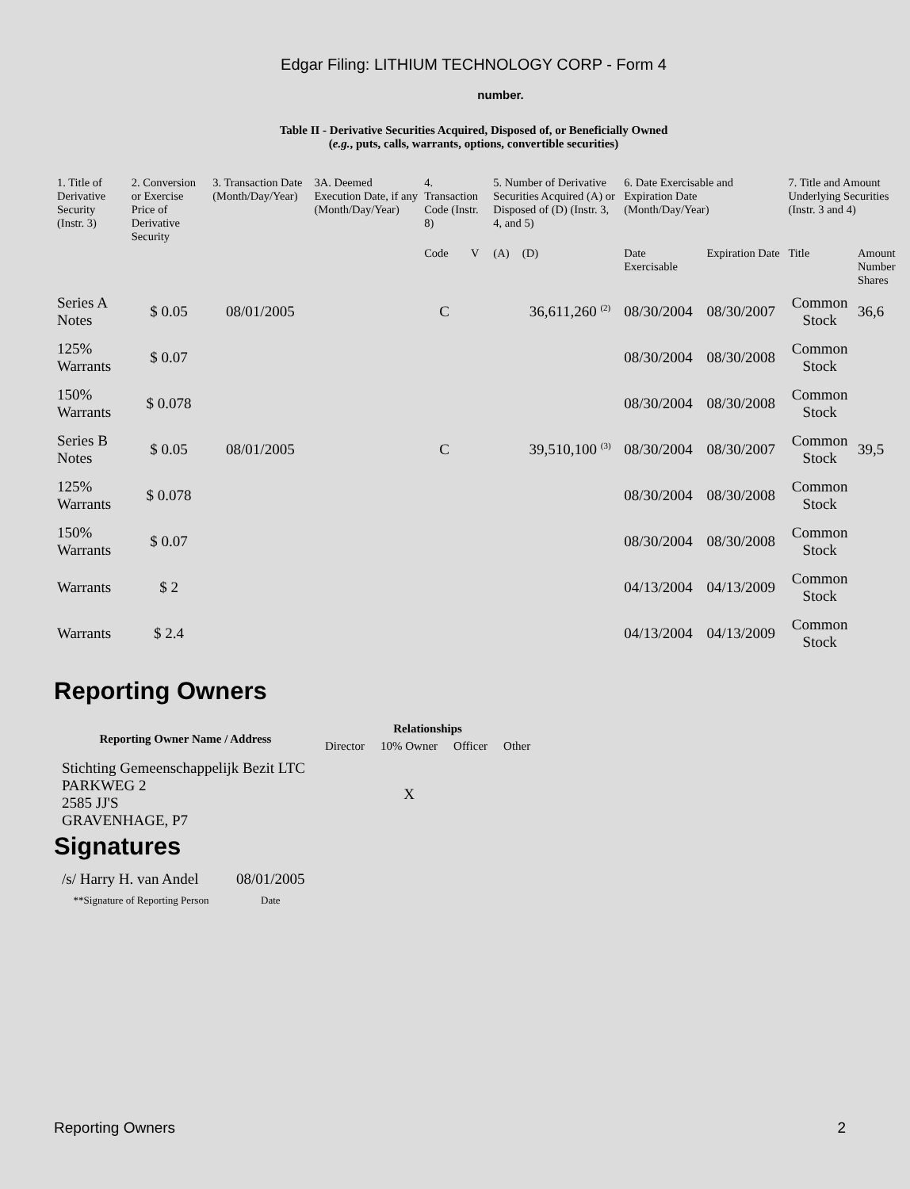Edgar Filing: LITHIUM TECHNOLOGY CORP - Form 4
number.
Table II - Derivative Securities Acquired, Disposed of, or Beneficially Owned
(e.g., puts, calls, warrants, options, convertible securities)
| 1. Title of Derivative Security (Instr. 3) | 2. Conversion or Exercise Price of Derivative Security | 3. Transaction Date (Month/Day/Year) | 3A. Deemed Execution Date, if any (Month/Day/Year) | 4. Transaction Code (Instr. 8) | | 5. Number of Derivative Securities Acquired (A) or Disposed of (D) (Instr. 3, 4, and 5) | | 6. Date Exercisable and Expiration Date (Month/Day/Year) | | 7. Title and Amount Underlying Securities (Instr. 3 and 4) | |
| | | | | Code | V | (A) | (D) | Date Exercisable | Expiration Date | Title | Amount Number Shares |
| Series A Notes | $ 0.05 | 08/01/2005 | | C | | | 36,611,260 <sup>(2)</sup> | 08/30/2004 | 08/30/2007 | Common Stock | 36,6 |
| 125% Warrants | $ 0.07 | | | | | | | 08/30/2004 | 08/30/2008 | Common Stock | |
| 150% Warrants | $ 0.078 | | | | | | | 08/30/2004 | 08/30/2008 | Common Stock | |
| Series B Notes | $ 0.05 | 08/01/2005 | | C | | | 39,510,100 <sup>(3)</sup> | 08/30/2004 | 08/30/2007 | Common Stock | 39,5 |
| 125% Warrants | $ 0.078 | | | | | | | 08/30/2004 | 08/30/2008 | Common Stock | |
| 150% Warrants | $ 0.07 | | | | | | | 08/30/2004 | 08/30/2008 | Common Stock | |
| Warrants | $ 2 | | | | | | | 04/13/2004 | 04/13/2009 | Common Stock | |
| Warrants | $ 2.4 | | | | | | | 04/13/2004 | 04/13/2009 | Common Stock | |
Reporting Owners
| Reporting Owner Name / Address | Relationships | | | |
| --- | --- | --- | --- | --- |
| | Director | 10% Owner | Officer | Other |
| Stichting Gemeenschappelijk Bezit LTC PARKWEG 2 2585 JJ'S GRAVENHAGE, P7 | | X | | |
Signatures
| /s/ Harry H. van Andel | 08/01/2005 |
| **Signature of Reporting Person | Date |
Reporting Owners 2